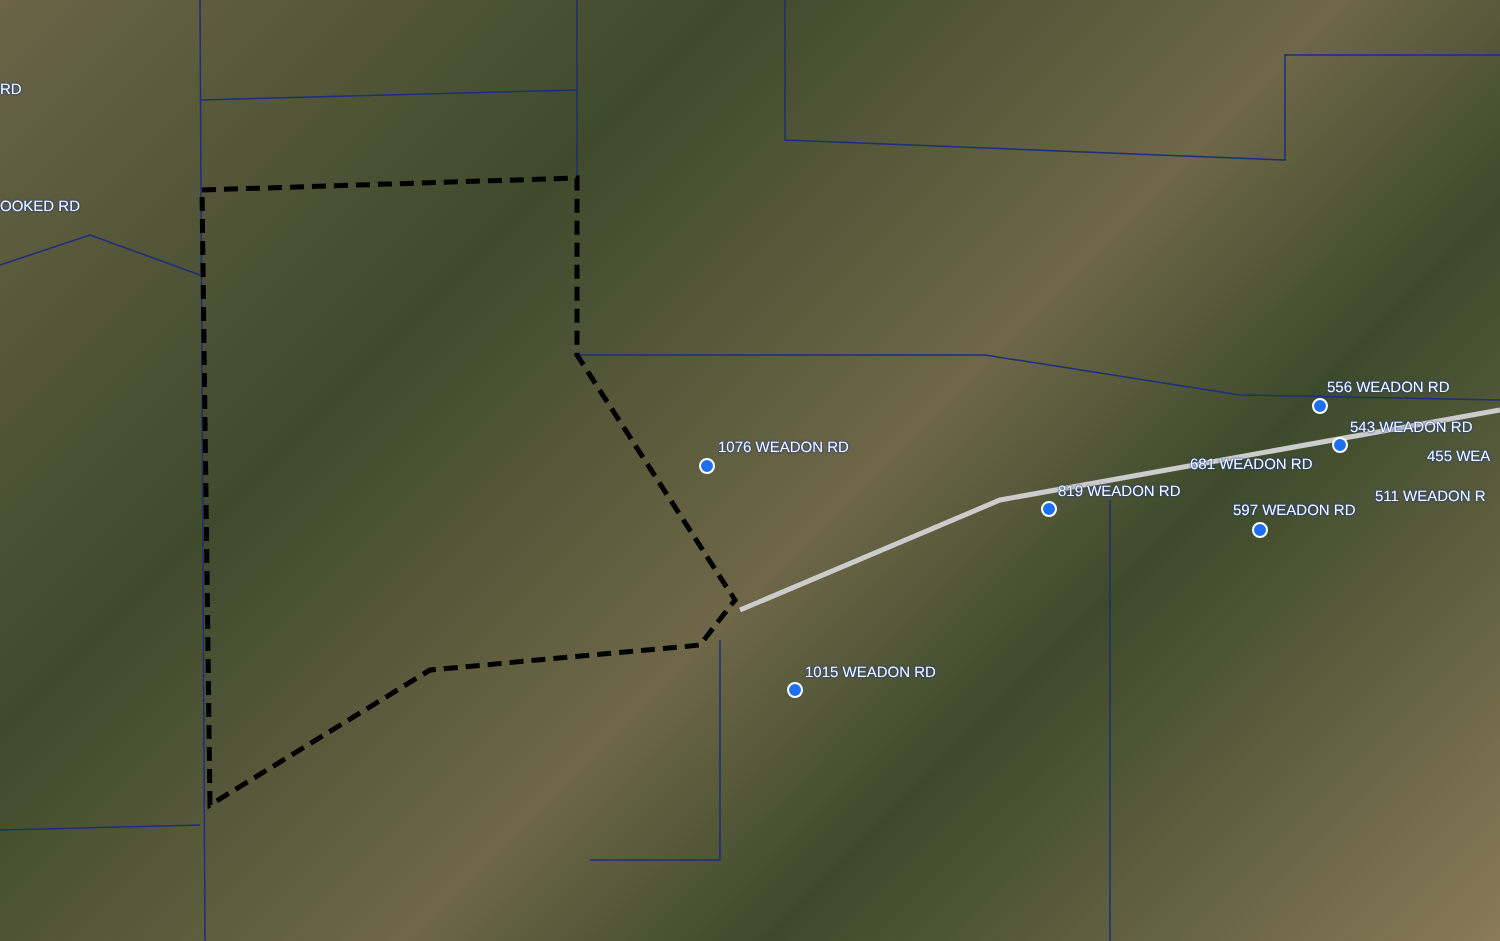RD
OOKED RD
556 WEADON RD
543 WEADON RD
455 WEA
1076 WEADON RD
681 WEADON RD
819 WEADON RD 511 WEADON R
597 WEADON RD
1015 WEADON RD